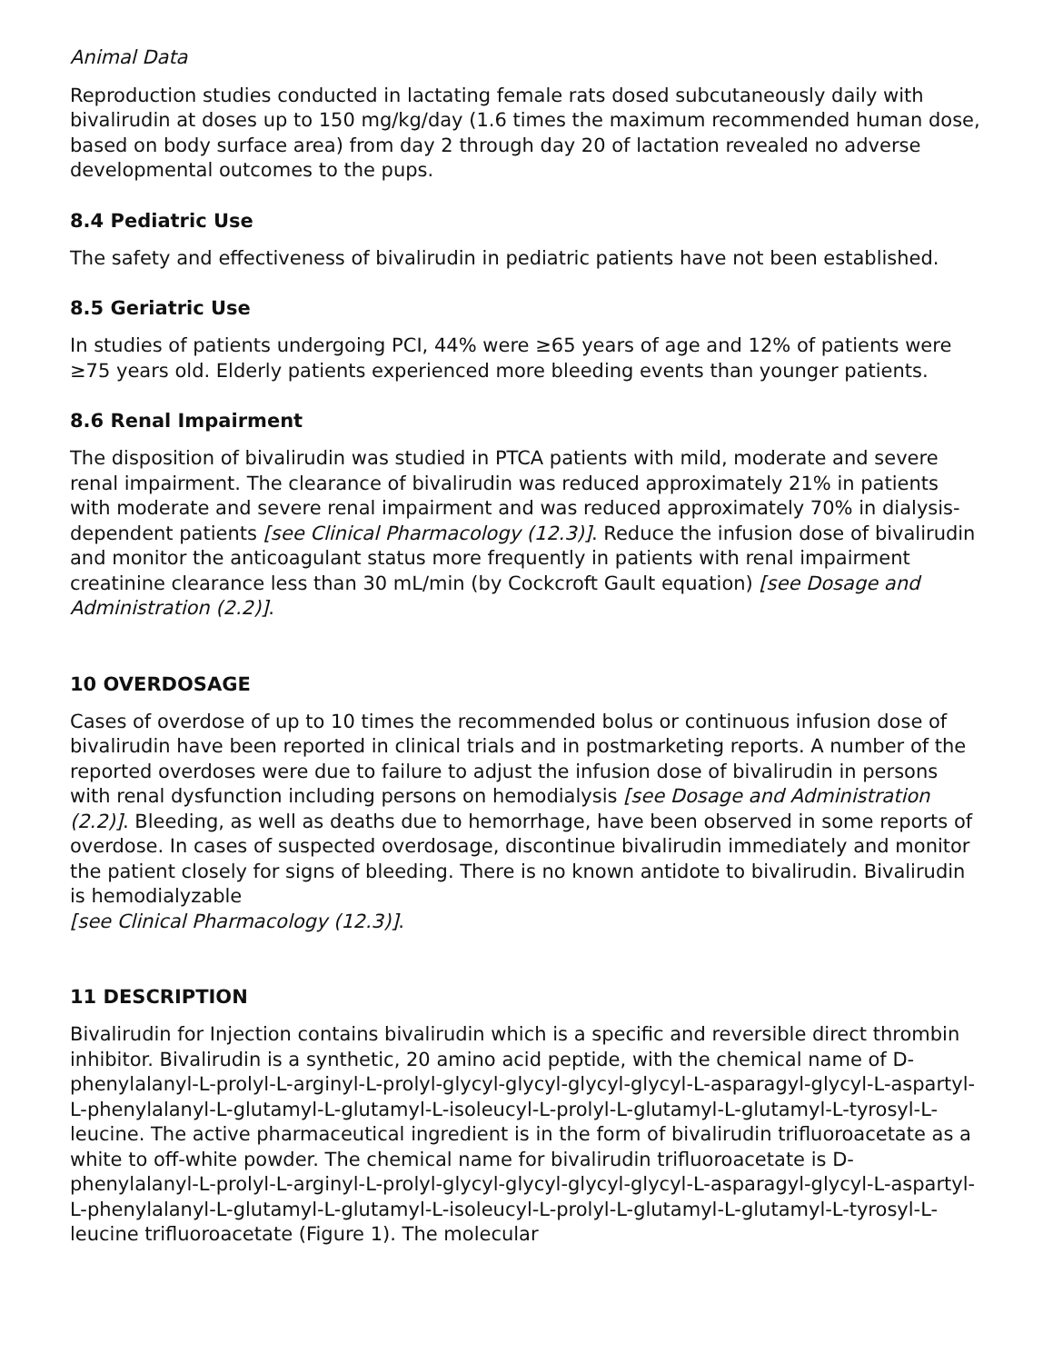Animal Data
Reproduction studies conducted in lactating female rats dosed subcutaneously daily with bivalirudin at doses up to 150 mg/kg/day (1.6 times the maximum recommended human dose, based on body surface area) from day 2 through day 20 of lactation revealed no adverse developmental outcomes to the pups.
8.4 Pediatric Use
The safety and effectiveness of bivalirudin in pediatric patients have not been established.
8.5 Geriatric Use
In studies of patients undergoing PCI, 44% were ≥65 years of age and 12% of patients were ≥75 years old. Elderly patients experienced more bleeding events than younger patients.
8.6 Renal Impairment
The disposition of bivalirudin was studied in PTCA patients with mild, moderate and severe renal impairment. The clearance of bivalirudin was reduced approximately 21% in patients with moderate and severe renal impairment and was reduced approximately 70% in dialysis-dependent patients [see Clinical Pharmacology (12.3)]. Reduce the infusion dose of bivalirudin and monitor the anticoagulant status more frequently in patients with renal impairment creatinine clearance less than 30 mL/min (by Cockcroft Gault equation) [see Dosage and Administration (2.2)].
10 OVERDOSAGE
Cases of overdose of up to 10 times the recommended bolus or continuous infusion dose of bivalirudin have been reported in clinical trials and in postmarketing reports. A number of the reported overdoses were due to failure to adjust the infusion dose of bivalirudin in persons with renal dysfunction including persons on hemodialysis [see Dosage and Administration (2.2)]. Bleeding, as well as deaths due to hemorrhage, have been observed in some reports of overdose. In cases of suspected overdosage, discontinue bivalirudin immediately and monitor the patient closely for signs of bleeding. There is no known antidote to bivalirudin. Bivalirudin is hemodialyzable
[see Clinical Pharmacology (12.3)].
11 DESCRIPTION
Bivalirudin for Injection contains bivalirudin which is a specific and reversible direct thrombin inhibitor. Bivalirudin is a synthetic, 20 amino acid peptide, with the chemical name of D-phenylalanyl-L-prolyl-L-arginyl-L-prolyl-glycyl-glycyl-glycyl-glycyl-L-asparagyl-glycyl-L-aspartyl-L-phenylalanyl-L-glutamyl-L-glutamyl-L-isoleucyl-L-prolyl-L-glutamyl-L-glutamyl-L-tyrosyl-L-leucine. The active pharmaceutical ingredient is in the form of bivalirudin trifluoroacetate as a white to off-white powder. The chemical name for bivalirudin trifluoroacetate is D-phenylalanyl-L-prolyl-L-arginyl-L-prolyl-glycyl-glycyl-glycyl-glycyl-L-asparagyl-glycyl-L-aspartyl-L-phenylalanyl-L-glutamyl-L-glutamyl-L-isoleucyl-L-prolyl-L-glutamyl-L-glutamyl-L-tyrosyl-L-leucine trifluoroacetate (Figure 1). The molecular